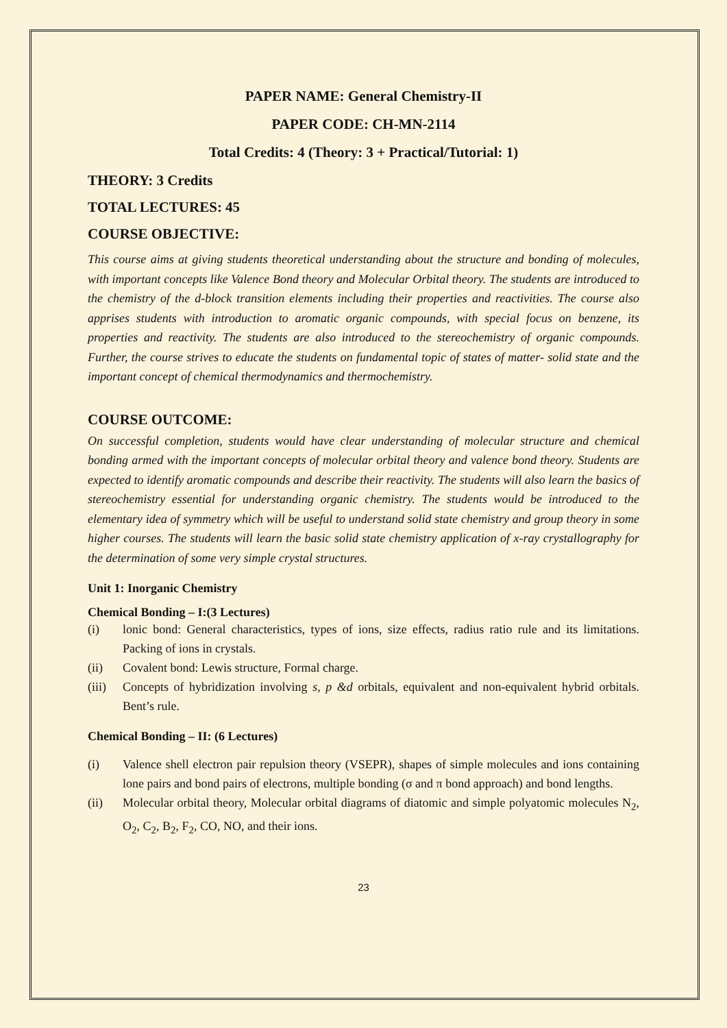PAPER NAME: General Chemistry-II
PAPER CODE: CH-MN-2114
Total Credits: 4 (Theory: 3 + Practical/Tutorial: 1)
THEORY: 3 Credits
TOTAL LECTURES: 45
COURSE OBJECTIVE:
This course aims at giving students theoretical understanding about the structure and bonding of molecules, with important concepts like Valence Bond theory and Molecular Orbital theory. The students are introduced to the chemistry of the d-block transition elements including their properties and reactivities. The course also apprises students with introduction to aromatic organic compounds, with special focus on benzene, its properties and reactivity. The students are also introduced to the stereochemistry of organic compounds. Further, the course strives to educate the students on fundamental topic of states of matter- solid state and the important concept of chemical thermodynamics and thermochemistry.
COURSE OUTCOME:
On successful completion, students would have clear understanding of molecular structure and chemical bonding armed with the important concepts of molecular orbital theory and valence bond theory. Students are expected to identify aromatic compounds and describe their reactivity. The students will also learn the basics of stereochemistry essential for understanding organic chemistry. The students would be introduced to the elementary idea of symmetry which will be useful to understand solid state chemistry and group theory in some higher courses. The students will learn the basic solid state chemistry application of x-ray crystallography for the determination of some very simple crystal structures.
Unit 1: Inorganic Chemistry
Chemical Bonding – I:(3 Lectures)
(i) lonic bond: General characteristics, types of ions, size effects, radius ratio rule and its limitations. Packing of ions in crystals.
(ii) Covalent bond: Lewis structure, Formal charge.
(iii) Concepts of hybridization involving s, p &d orbitals, equivalent and non-equivalent hybrid orbitals. Bent’s rule.
Chemical Bonding – II: (6 Lectures)
(i) Valence shell electron pair repulsion theory (VSEPR), shapes of simple molecules and ions containing lone pairs and bond pairs of electrons, multiple bonding (σ and π bond approach) and bond lengths.
(ii) Molecular orbital theory, Molecular orbital diagrams of diatomic and simple polyatomic molecules N<sub>2</sub>, O<sub>2</sub>, C<sub>2</sub>, B<sub>2</sub>, F<sub>2</sub>, CO, NO, and their ions.
23